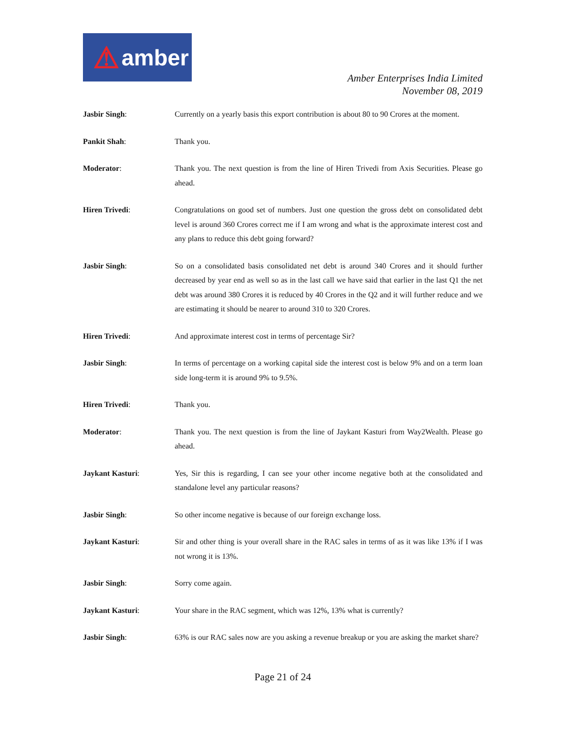⚠ amber
Amber Enterprises India Limited
November 08, 2019
Jasbir Singh: Currently on a yearly basis this export contribution is about 80 to 90 Crores at the moment.
Pankit Shah: Thank you.
Moderator: Thank you. The next question is from the line of Hiren Trivedi from Axis Securities. Please go ahead.
Hiren Trivedi: Congratulations on good set of numbers. Just one question the gross debt on consolidated debt level is around 360 Crores correct me if I am wrong and what is the approximate interest cost and any plans to reduce this debt going forward?
Jasbir Singh: So on a consolidated basis consolidated net debt is around 340 Crores and it should further decreased by year end as well so as in the last call we have said that earlier in the last Q1 the net debt was around 380 Crores it is reduced by 40 Crores in the Q2 and it will further reduce and we are estimating it should be nearer to around 310 to 320 Crores.
Hiren Trivedi: And approximate interest cost in terms of percentage Sir?
Jasbir Singh: In terms of percentage on a working capital side the interest cost is below 9% and on a term loan side long-term it is around 9% to 9.5%.
Hiren Trivedi: Thank you.
Moderator: Thank you. The next question is from the line of Jaykant Kasturi from Way2Wealth. Please go ahead.
Jaykant Kasturi: Yes, Sir this is regarding, I can see your other income negative both at the consolidated and standalone level any particular reasons?
Jasbir Singh: So other income negative is because of our foreign exchange loss.
Jaykant Kasturi: Sir and other thing is your overall share in the RAC sales in terms of as it was like 13% if I was not wrong it is 13%.
Jasbir Singh: Sorry come again.
Jaykant Kasturi: Your share in the RAC segment, which was 12%, 13% what is currently?
Jasbir Singh: 63% is our RAC sales now are you asking a revenue breakup or you are asking the market share?
Page 21 of 24